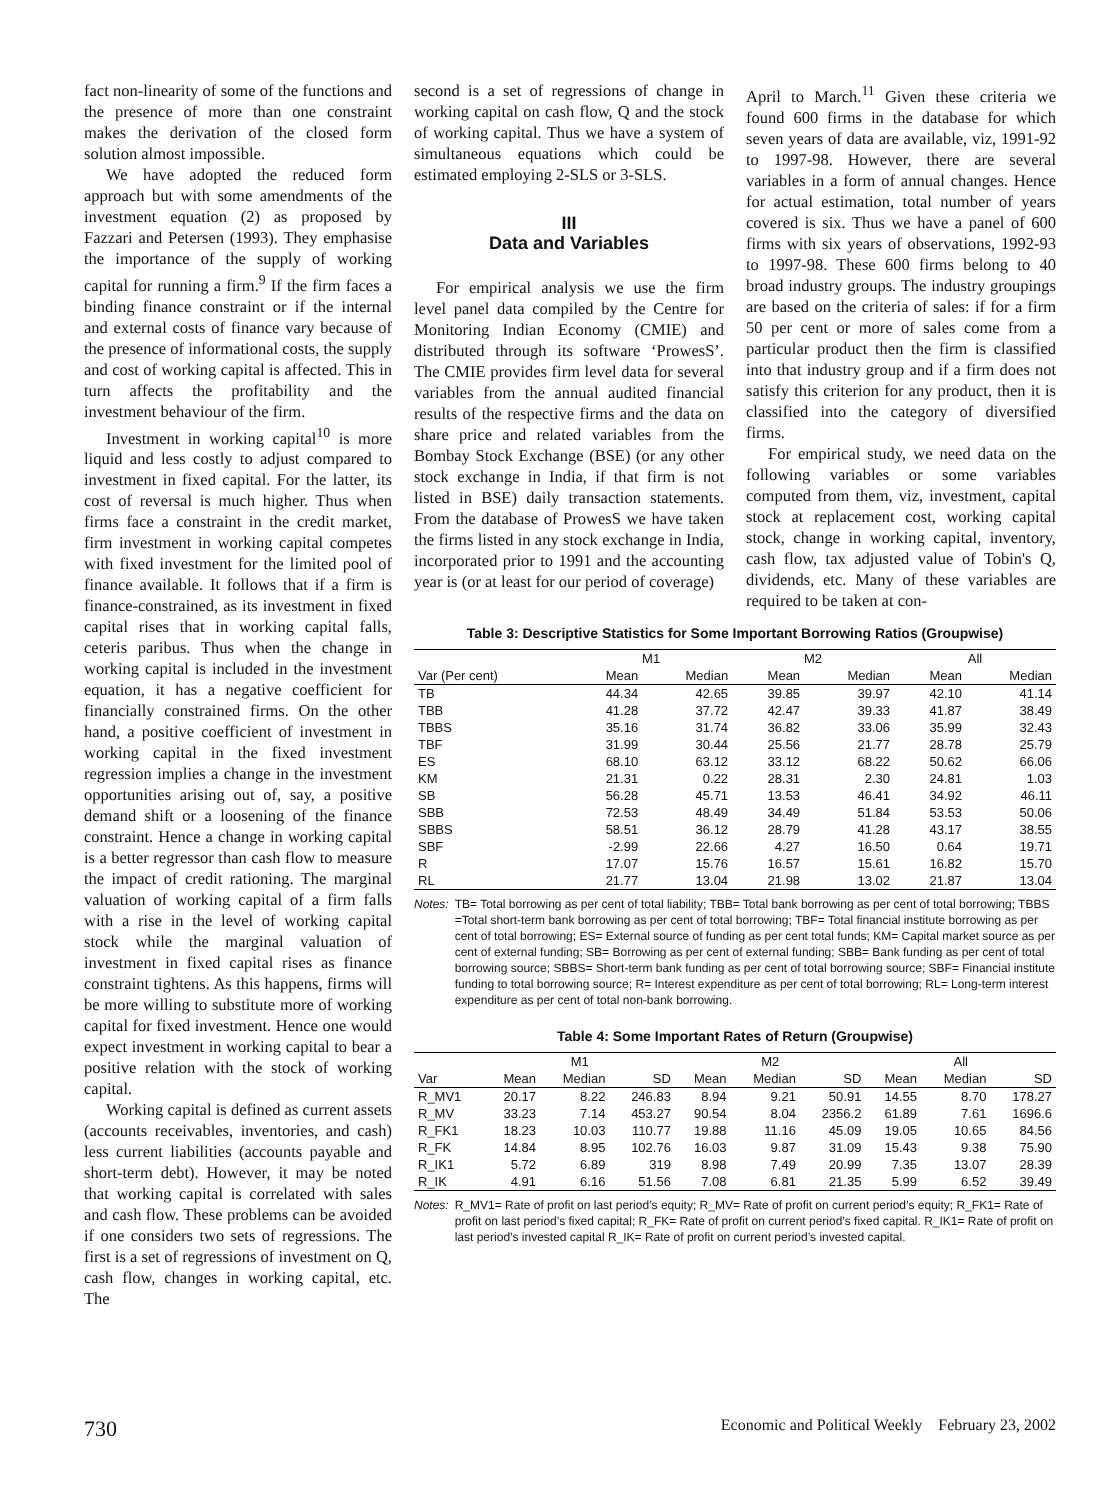fact non-linearity of some of the functions and the presence of more than one constraint makes the derivation of the closed form solution almost impossible.
We have adopted the reduced form approach but with some amendments of the investment equation (2) as proposed by Fazzari and Petersen (1993). They emphasise the importance of the supply of working capital for running a firm.<sup>9</sup> If the firm faces a binding finance constraint or if the internal and external costs of finance vary because of the presence of informational costs, the supply and cost of working capital is affected. This in turn affects the profitability and the investment behaviour of the firm.
Investment in working capital<sup>10</sup> is more liquid and less costly to adjust compared to investment in fixed capital. For the latter, its cost of reversal is much higher. Thus when firms face a constraint in the credit market, firm investment in working capital competes with fixed investment for the limited pool of finance available. It follows that if a firm is finance-constrained, as its investment in fixed capital rises that in working capital falls, ceteris paribus. Thus when the change in working capital is included in the investment equation, it has a negative coefficient for financially constrained firms. On the other hand, a positive coefficient of investment in working capital in the fixed investment regression implies a change in the investment opportunities arising out of, say, a positive demand shift or a loosening of the finance constraint. Hence a change in working capital is a better regressor than cash flow to measure the impact of credit rationing. The marginal valuation of working capital of a firm falls with a rise in the level of working capital stock while the marginal valuation of investment in fixed capital rises as finance constraint tightens. As this happens, firms will be more willing to substitute more of working capital for fixed investment. Hence one would expect investment in working capital to bear a positive relation with the stock of working capital.
Working capital is defined as current assets (accounts receivables, inventories, and cash) less current liabilities (accounts payable and short-term debt). However, it may be noted that working capital is correlated with sales and cash flow. These problems can be avoided if one considers two sets of regressions. The first is a set of regressions of investment on Q, cash flow, changes in working capital, etc. The
second is a set of regressions of change in working capital on cash flow, Q and the stock of working capital. Thus we have a system of simultaneous equations which could be estimated employing 2-SLS or 3-SLS.
III
Data and Variables
For empirical analysis we use the firm level panel data compiled by the Centre for Monitoring Indian Economy (CMIE) and distributed through its software ‘ProwesS’. The CMIE provides firm level data for several variables from the annual audited financial results of the respective firms and the data on share price and related variables from the Bombay Stock Exchange (BSE) (or any other stock exchange in India, if that firm is not listed in BSE) daily transaction statements. From the database of ProwesS we have taken the firms listed in any stock exchange in India, incorporated prior to 1991 and the accounting year is (or at least for our period of coverage)
April to March.<sup>11</sup> Given these criteria we found 600 firms in the database for which seven years of data are available, viz, 1991-92 to 1997-98. However, there are several variables in a form of annual changes. Hence for actual estimation, total number of years covered is six. Thus we have a panel of 600 firms with six years of observations, 1992-93 to 1997-98. These 600 firms belong to 40 broad industry groups. The industry groupings are based on the criteria of sales: if for a firm 50 per cent or more of sales come from a particular product then the firm is classified into that industry group and if a firm does not satisfy this criterion for any product, then it is classified into the category of diversified firms.
For empirical study, we need data on the following variables or some variables computed from them, viz, investment, capital stock at replacement cost, working capital stock, change in working capital, inventory, cash flow, tax adjusted value of Tobin's Q, dividends, etc. Many of these variables are required to be taken at con-
Table 3: Descriptive Statistics for Some Important Borrowing Ratios (Groupwise)
| | M1 | | M2 | | All | |
| --- | --- | --- | --- | --- | --- | --- |
| Var (Per cent) | Mean | Median | Mean | Median | Mean | Median |
| TB | 44.34 | 42.65 | 39.85 | 39.97 | 42.10 | 41.14 |
| TBB | 41.28 | 37.72 | 42.47 | 39.33 | 41.87 | 38.49 |
| TBBS | 35.16 | 31.74 | 36.82 | 33.06 | 35.99 | 32.43 |
| TBF | 31.99 | 30.44 | 25.56 | 21.77 | 28.78 | 25.79 |
| ES | 68.10 | 63.12 | 33.12 | 68.22 | 50.62 | 66.06 |
| KM | 21.31 | 0.22 | 28.31 | 2.30 | 24.81 | 1.03 |
| SB | 56.28 | 45.71 | 13.53 | 46.41 | 34.92 | 46.11 |
| SBB | 72.53 | 48.49 | 34.49 | 51.84 | 53.53 | 50.06 |
| SBBS | 58.51 | 36.12 | 28.79 | 41.28 | 43.17 | 38.55 |
| SBF | -2.99 | 22.66 | 4.27 | 16.50 | 0.64 | 19.71 |
| R | 17.07 | 15.76 | 16.57 | 15.61 | 16.82 | 15.70 |
| RL | 21.77 | 13.04 | 21.98 | 13.02 | 21.87 | 13.04 |
Notes: TB= Total borrowing as per cent of total liability; TBB= Total bank borrowing as per cent of total borrowing; TBBS =Total short-term bank borrowing as per cent of total borrowing; TBF= Total financial institute borrowing as per cent of total borrowing; ES= External source of funding as per cent total funds; KM= Capital market source as per cent of external funding; SB= Borrowing as per cent of external funding; SBB= Bank funding as per cent of total borrowing source; SBBS= Short-term bank funding as per cent of total borrowing source; SBF= Financial institute funding to total borrowing source; R= Interest expenditure as per cent of total borrowing; RL= Long-term interest expenditure as per cent of total non-bank borrowing.
Table 4: Some Important Rates of Return (Groupwise)
| | M1 | | | M2 | | | All | | |
| --- | --- | --- | --- | --- | --- | --- | --- | --- | --- |
| Var | Mean | Median | SD | Mean | Median | SD | Mean | Median | SD |
| R_MV1 | 20.17 | 8.22 | 246.83 | 8.94 | 9.21 | 50.91 | 14.55 | 8.70 | 178.27 |
| R_MV | 33.23 | 7.14 | 453.27 | 90.54 | 8.04 | 2356.2 | 61.89 | 7.61 | 1696.6 |
| R_FK1 | 18.23 | 10.03 | 110.77 | 19.88 | 11.16 | 45.09 | 19.05 | 10.65 | 84.56 |
| R_FK | 14.84 | 8.95 | 102.76 | 16.03 | 9.87 | 31.09 | 15.43 | 9.38 | 75.90 |
| R_IK1 | 5.72 | 6.89 | 319 | 8.98 | 7.49 | 20.99 | 7.35 | 13.07 | 28.39 |
| R_IK | 4.91 | 6.16 | 51.56 | 7.08 | 6.81 | 21.35 | 5.99 | 6.52 | 39.49 |
Notes: R_MV1= Rate of profit on last period’s equity; R_MV= Rate of profit on current period’s equity; R_FK1= Rate of profit on last period’s fixed capital; R_FK= Rate of profit on current period’s fixed capital. R_IK1= Rate of profit on last period’s invested capital R_IK= Rate of profit on current period’s invested capital.
730 Economic and Political Weekly February 23, 2002